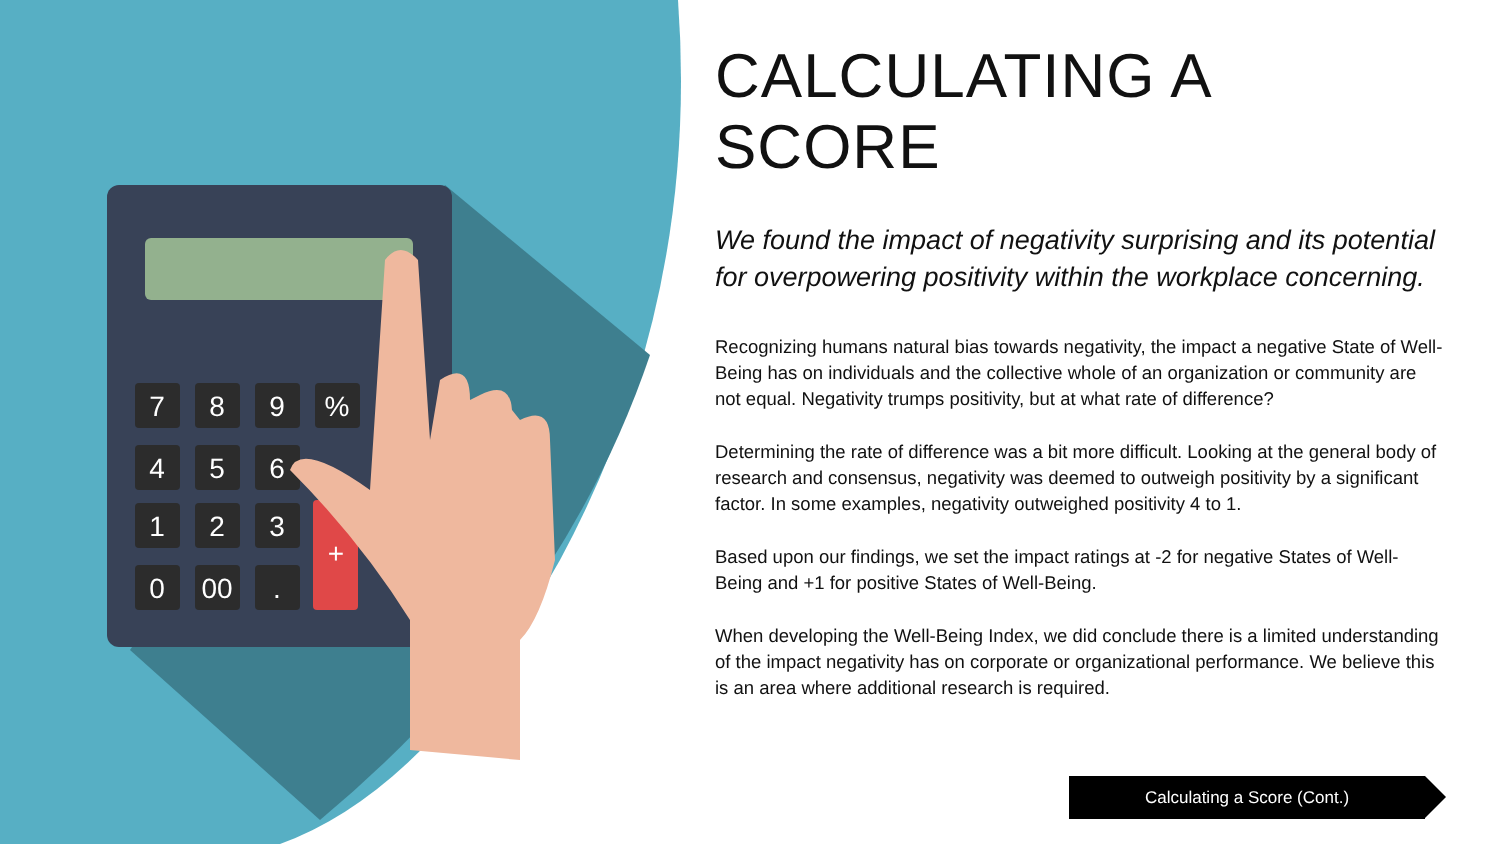7
8
9
%
4
5
6
1
2
3
0
00
.
+
CALCULATING A SCORE
We found the impact of negativity surprising and its potential for overpowering positivity within the workplace concerning.
Recognizing humans natural bias towards negativity, the impact a negative State of Well-Being has on individuals and the collective whole of an organization or community are not equal. Negativity trumps positivity, but at what rate of difference?
Determining the rate of difference was a bit more difficult. Looking at the general body of research and consensus, negativity was deemed to outweigh positivity by a significant factor. In some examples, negativity outweighed positivity 4 to 1.
Based upon our findings, we set the impact ratings at -2 for negative States of Well-Being and +1 for positive States of Well-Being.
When developing the Well-Being Index, we did conclude there is a limited understanding of the impact negativity has on corporate or organizational performance. We believe this is an area where additional research is required.
Calculating a Score (Cont.)